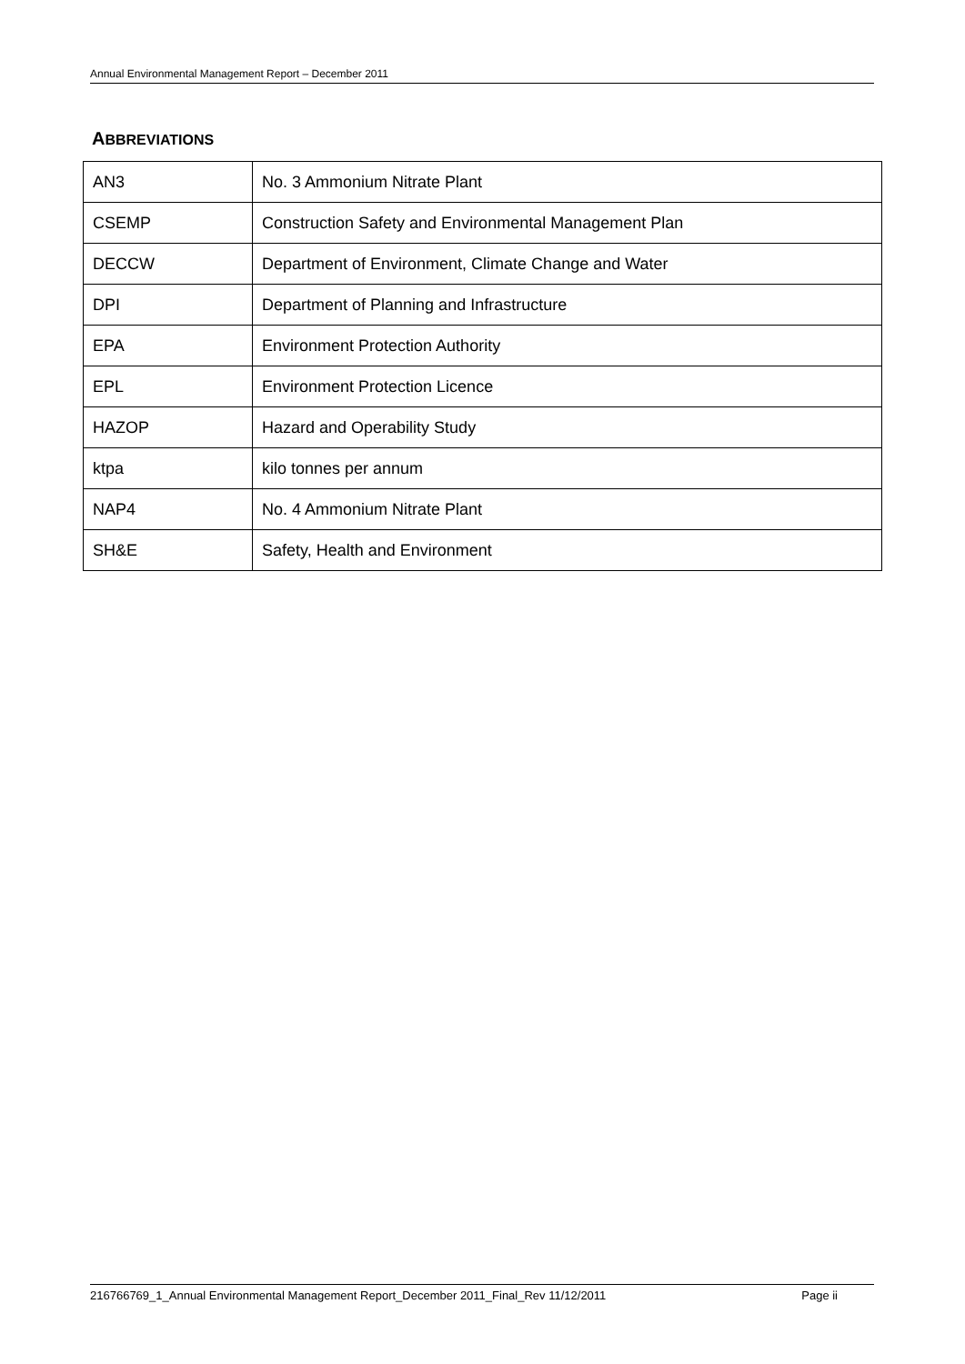Annual Environmental Management Report – December 2011
ABBREVIATIONS
| AN3 | No. 3 Ammonium Nitrate Plant |
| CSEMP | Construction Safety and Environmental Management Plan |
| DECCW | Department of Environment, Climate Change and Water |
| DPI | Department of Planning and Infrastructure |
| EPA | Environment Protection Authority |
| EPL | Environment Protection Licence |
| HAZOP | Hazard and Operability Study |
| ktpa | kilo tonnes per annum |
| NAP4 | No. 4 Ammonium Nitrate Plant |
| SH&E | Safety, Health and Environment |
216766769_1_Annual Environmental Management Report_December 2011_Final_Rev 11/12/2011 Page ii